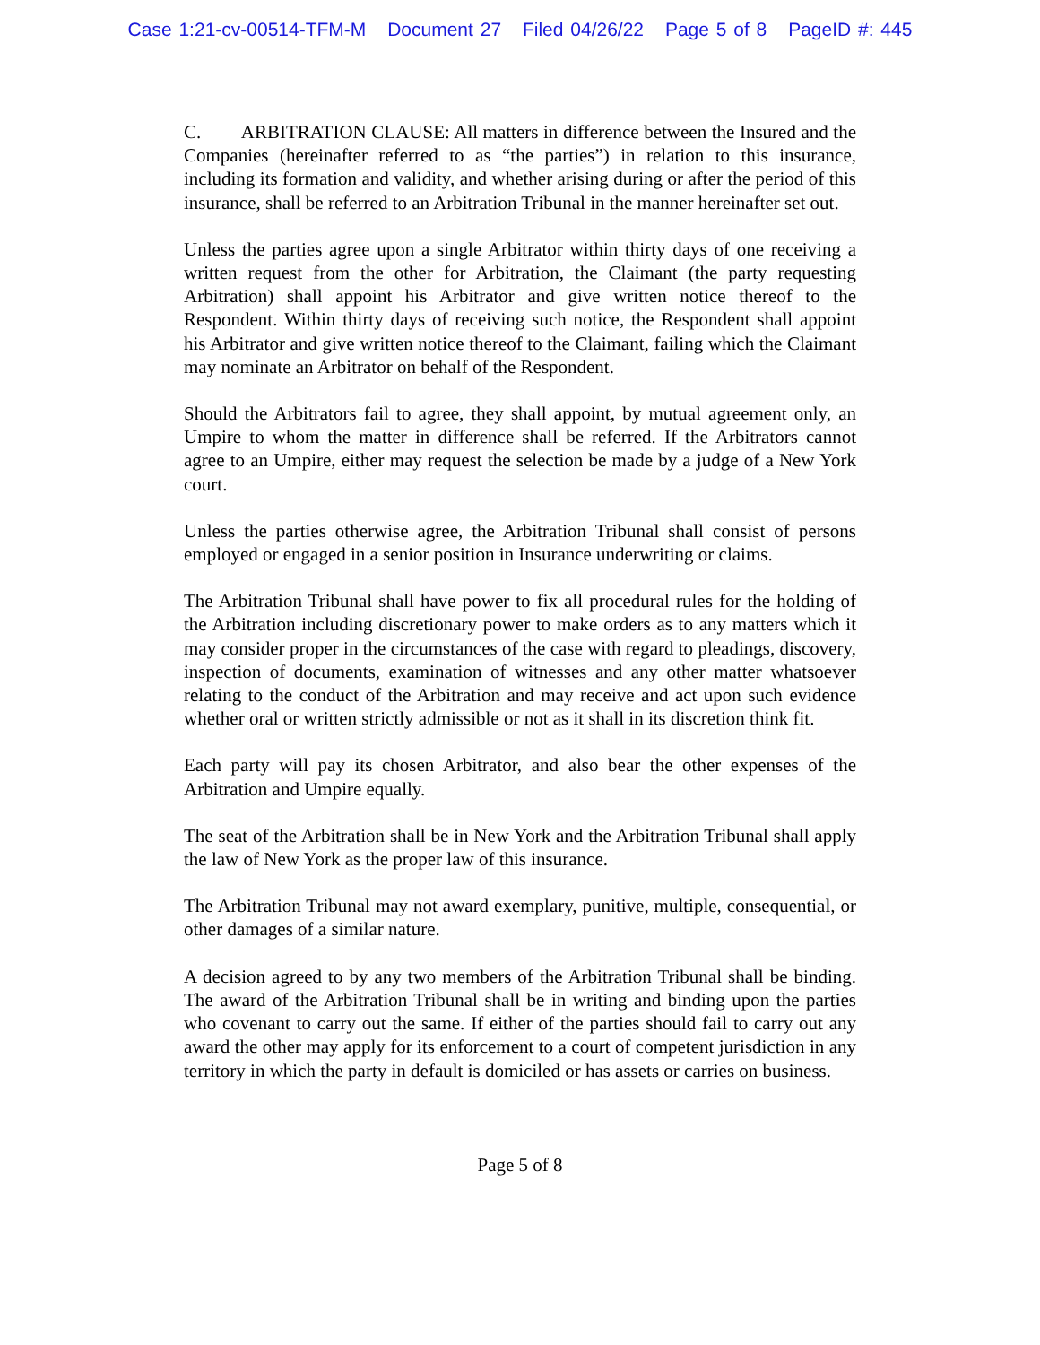Case 1:21-cv-00514-TFM-M Document 27 Filed 04/26/22 Page 5 of 8 PageID #: 445
C. ARBITRATION CLAUSE: All matters in difference between the Insured and the Companies (hereinafter referred to as “the parties”) in relation to this insurance, including its formation and validity, and whether arising during or after the period of this insurance, shall be referred to an Arbitration Tribunal in the manner hereinafter set out.
Unless the parties agree upon a single Arbitrator within thirty days of one receiving a written request from the other for Arbitration, the Claimant (the party requesting Arbitration) shall appoint his Arbitrator and give written notice thereof to the Respondent. Within thirty days of receiving such notice, the Respondent shall appoint his Arbitrator and give written notice thereof to the Claimant, failing which the Claimant may nominate an Arbitrator on behalf of the Respondent.
Should the Arbitrators fail to agree, they shall appoint, by mutual agreement only, an Umpire to whom the matter in difference shall be referred. If the Arbitrators cannot agree to an Umpire, either may request the selection be made by a judge of a New York court.
Unless the parties otherwise agree, the Arbitration Tribunal shall consist of persons employed or engaged in a senior position in Insurance underwriting or claims.
The Arbitration Tribunal shall have power to fix all procedural rules for the holding of the Arbitration including discretionary power to make orders as to any matters which it may consider proper in the circumstances of the case with regard to pleadings, discovery, inspection of documents, examination of witnesses and any other matter whatsoever relating to the conduct of the Arbitration and may receive and act upon such evidence whether oral or written strictly admissible or not as it shall in its discretion think fit.
Each party will pay its chosen Arbitrator, and also bear the other expenses of the Arbitration and Umpire equally.
The seat of the Arbitration shall be in New York and the Arbitration Tribunal shall apply the law of New York as the proper law of this insurance.
The Arbitration Tribunal may not award exemplary, punitive, multiple, consequential, or other damages of a similar nature.
A decision agreed to by any two members of the Arbitration Tribunal shall be binding. The award of the Arbitration Tribunal shall be in writing and binding upon the parties who covenant to carry out the same. If either of the parties should fail to carry out any award the other may apply for its enforcement to a court of competent jurisdiction in any territory in which the party in default is domiciled or has assets or carries on business.
Page 5 of 8